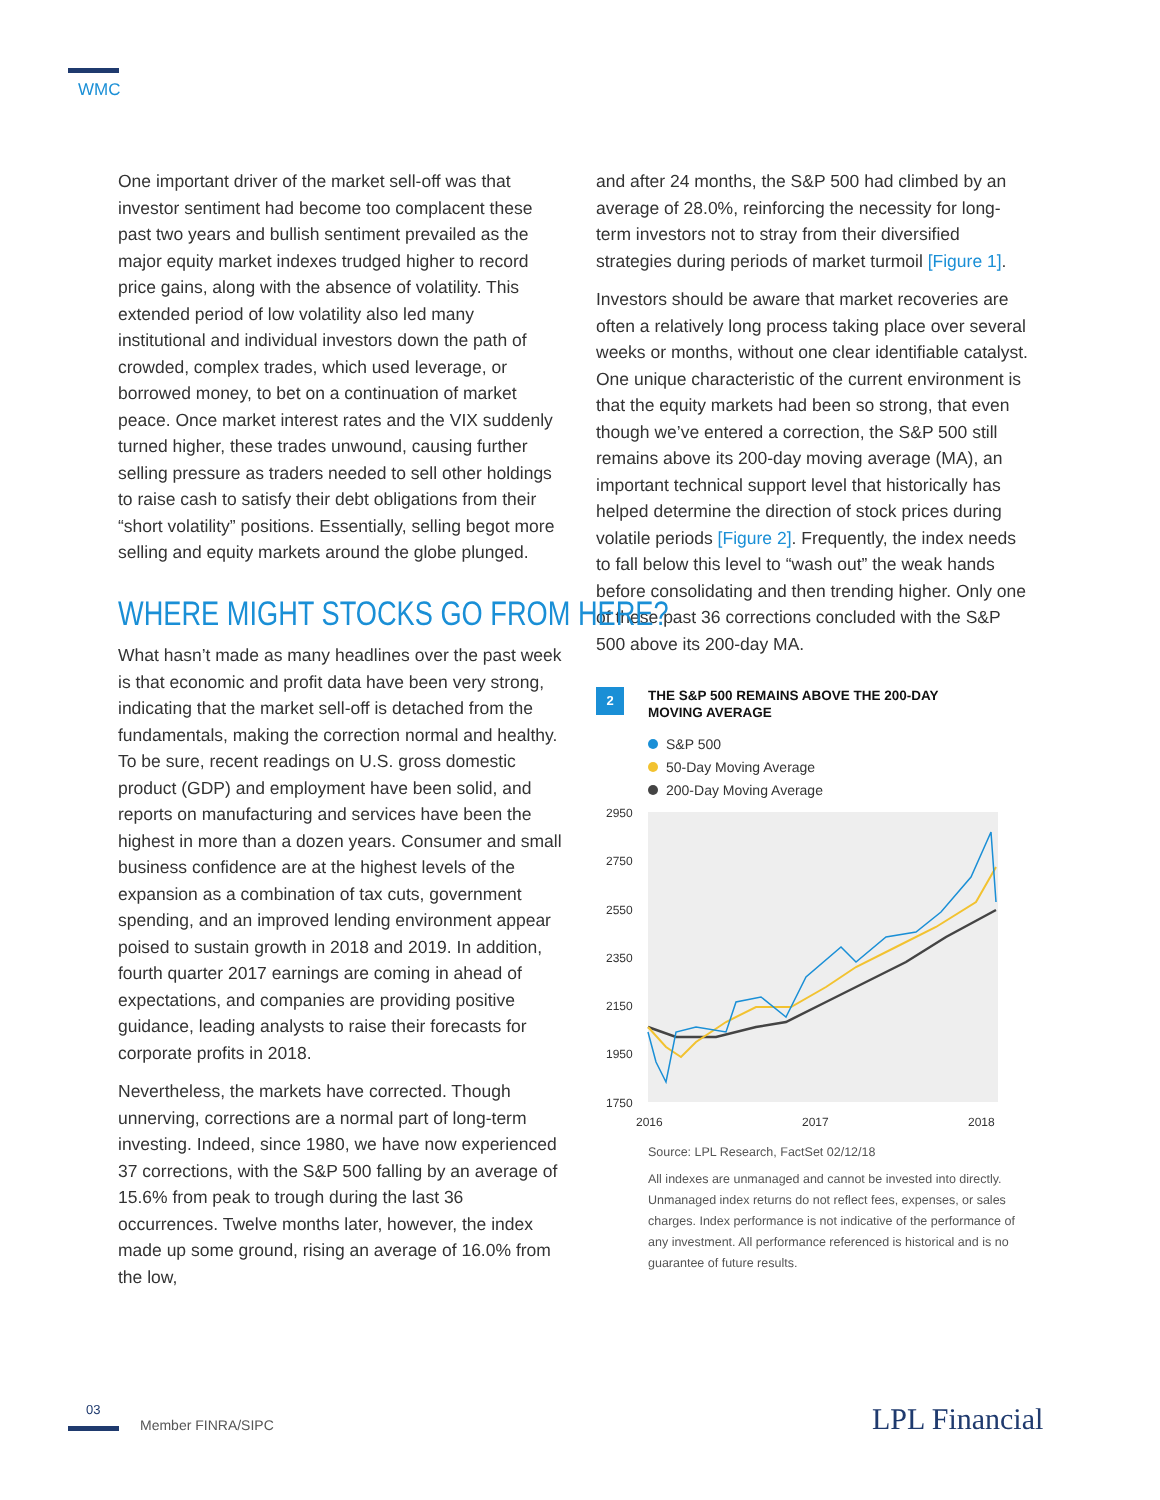WMC
One important driver of the market sell-off was that investor sentiment had become too complacent these past two years and bullish sentiment prevailed as the major equity market indexes trudged higher to record price gains, along with the absence of volatility. This extended period of low volatility also led many institutional and individual investors down the path of crowded, complex trades, which used leverage, or borrowed money, to bet on a continuation of market peace. Once market interest rates and the VIX suddenly turned higher, these trades unwound, causing further selling pressure as traders needed to sell other holdings to raise cash to satisfy their debt obligations from their “short volatility” positions. Essentially, selling begot more selling and equity markets around the globe plunged.
WHERE MIGHT STOCKS GO FROM HERE?
What hasn’t made as many headlines over the past week is that economic and profit data have been very strong, indicating that the market sell-off is detached from the fundamentals, making the correction normal and healthy. To be sure, recent readings on U.S. gross domestic product (GDP) and employment have been solid, and reports on manufacturing and services have been the highest in more than a dozen years. Consumer and small business confidence are at the highest levels of the expansion as a combination of tax cuts, government spending, and an improved lending environment appear poised to sustain growth in 2018 and 2019. In addition, fourth quarter 2017 earnings are coming in ahead of expectations, and companies are providing positive guidance, leading analysts to raise their forecasts for corporate profits in 2018.
Nevertheless, the markets have corrected. Though unnerving, corrections are a normal part of long-term investing. Indeed, since 1980, we have now experienced 37 corrections, with the S&P 500 falling by an average of 15.6% from peak to trough during the last 36 occurrences. Twelve months later, however, the index made up some ground, rising an average of 16.0% from the low,
and after 24 months, the S&P 500 had climbed by an average of 28.0%, reinforcing the necessity for long-term investors not to stray from their diversified strategies during periods of market turmoil [Figure 1].
Investors should be aware that market recoveries are often a relatively long process taking place over several weeks or months, without one clear identifiable catalyst. One unique characteristic of the current environment is that the equity markets had been so strong, that even though we’ve entered a correction, the S&P 500 still remains above its 200-day moving average (MA), an important technical support level that historically has helped determine the direction of stock prices during volatile periods [Figure 2]. Frequently, the index needs to fall below this level to “wash out” the weak hands before consolidating and then trending higher. Only one of these past 36 corrections concluded with the S&P 500 above its 200-day MA.
2
THE S&P 500 REMAINS ABOVE THE 200-DAY
MOVING AVERAGE
S&P 500
50-Day Moving Average
200-Day Moving Average
2950
2750
2550
2350
2150
1950
1750
2016
2017
2018
Source: LPL Research, FactSet 02/12/18
All indexes are unmanaged and cannot be invested into directly. Unmanaged index returns do not reflect fees, expenses, or sales charges. Index performance is not indicative of the performance of any investment. All performance referenced is historical and is no guarantee of future results.
03
Member FINRA/SIPC LPL Financial